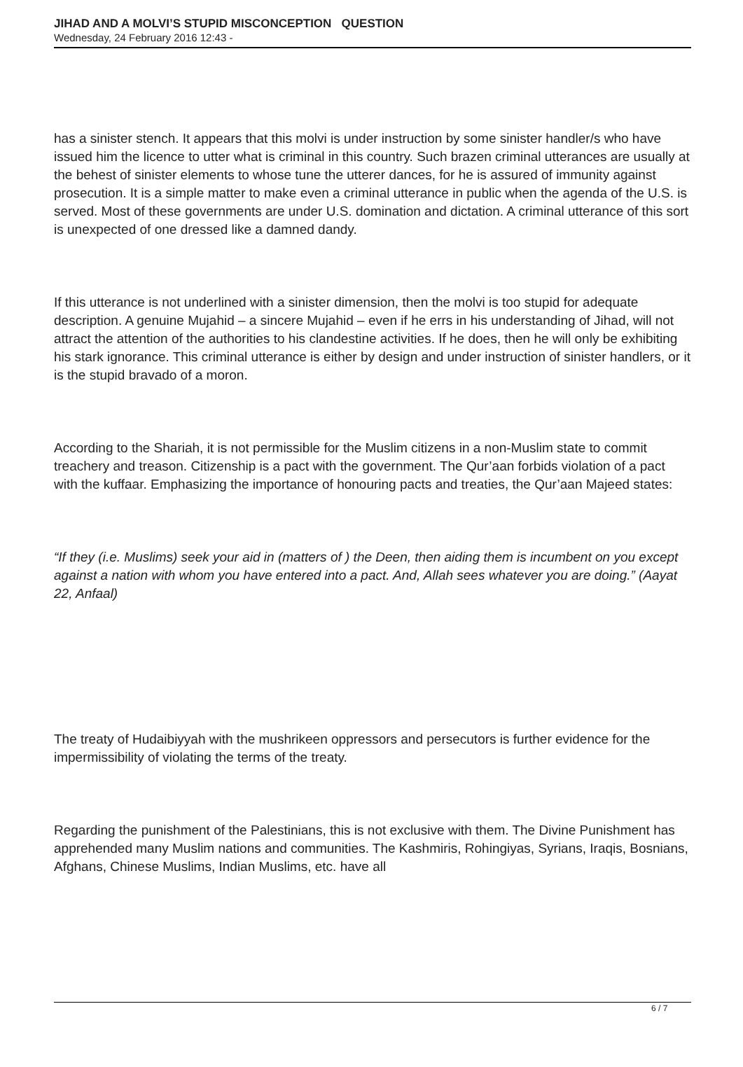JIHAD AND A MOLVI’S STUPID MISCONCEPTION QUESTION
Wednesday, 24 February 2016 12:43 -
has a sinister stench. It appears that this molvi is under instruction by some sinister handler/s who have issued him the licence to utter what is criminal in this country. Such brazen criminal utterances are usually at the behest of sinister elements to whose tune the utterer dances, for he is assured of immunity against prosecution. It is a simple matter to make even a criminal utterance in public when the agenda of the U.S. is served. Most of these governments are under U.S. domination and dictation. A criminal utterance of this sort is unexpected of one dressed like a damned dandy.
If this utterance is not underlined with a sinister dimension, then the molvi is too stupid for adequate description. A genuine Mujahid – a sincere Mujahid – even if he errs in his understanding of Jihad, will not attract the attention of the authorities to his clandestine activities. If he does, then he will only be exhibiting his stark ignorance. This criminal utterance is either by design and under instruction of sinister handlers, or it is the stupid bravado of a moron.
According to the Shariah, it is not permissible for the Muslim citizens in a non-Muslim state to commit treachery and treason. Citizenship is a pact with the government. The Qur’aan forbids violation of a pact with the kuffaar. Emphasizing the importance of honouring pacts and treaties, the Qur’aan Majeed states:
“If they (i.e. Muslims) seek your aid in (matters of ) the Deen, then aiding them is incumbent on you except against a nation with whom you have entered into a pact. And, Allah sees whatever you are doing.” (Aayat 22, Anfaal)
The treaty of Hudaibiyyah with the mushrikeen oppressors and persecutors is further evidence for the impermissibility of violating the terms of the treaty.
Regarding the punishment of the Palestinians, this is not exclusive with them. The Divine Punishment has apprehended many Muslim nations and communities. The Kashmiris, Rohingiyas, Syrians, Iraqis, Bosnians, Afghans, Chinese Muslims, Indian Muslims, etc. have all
6 / 7